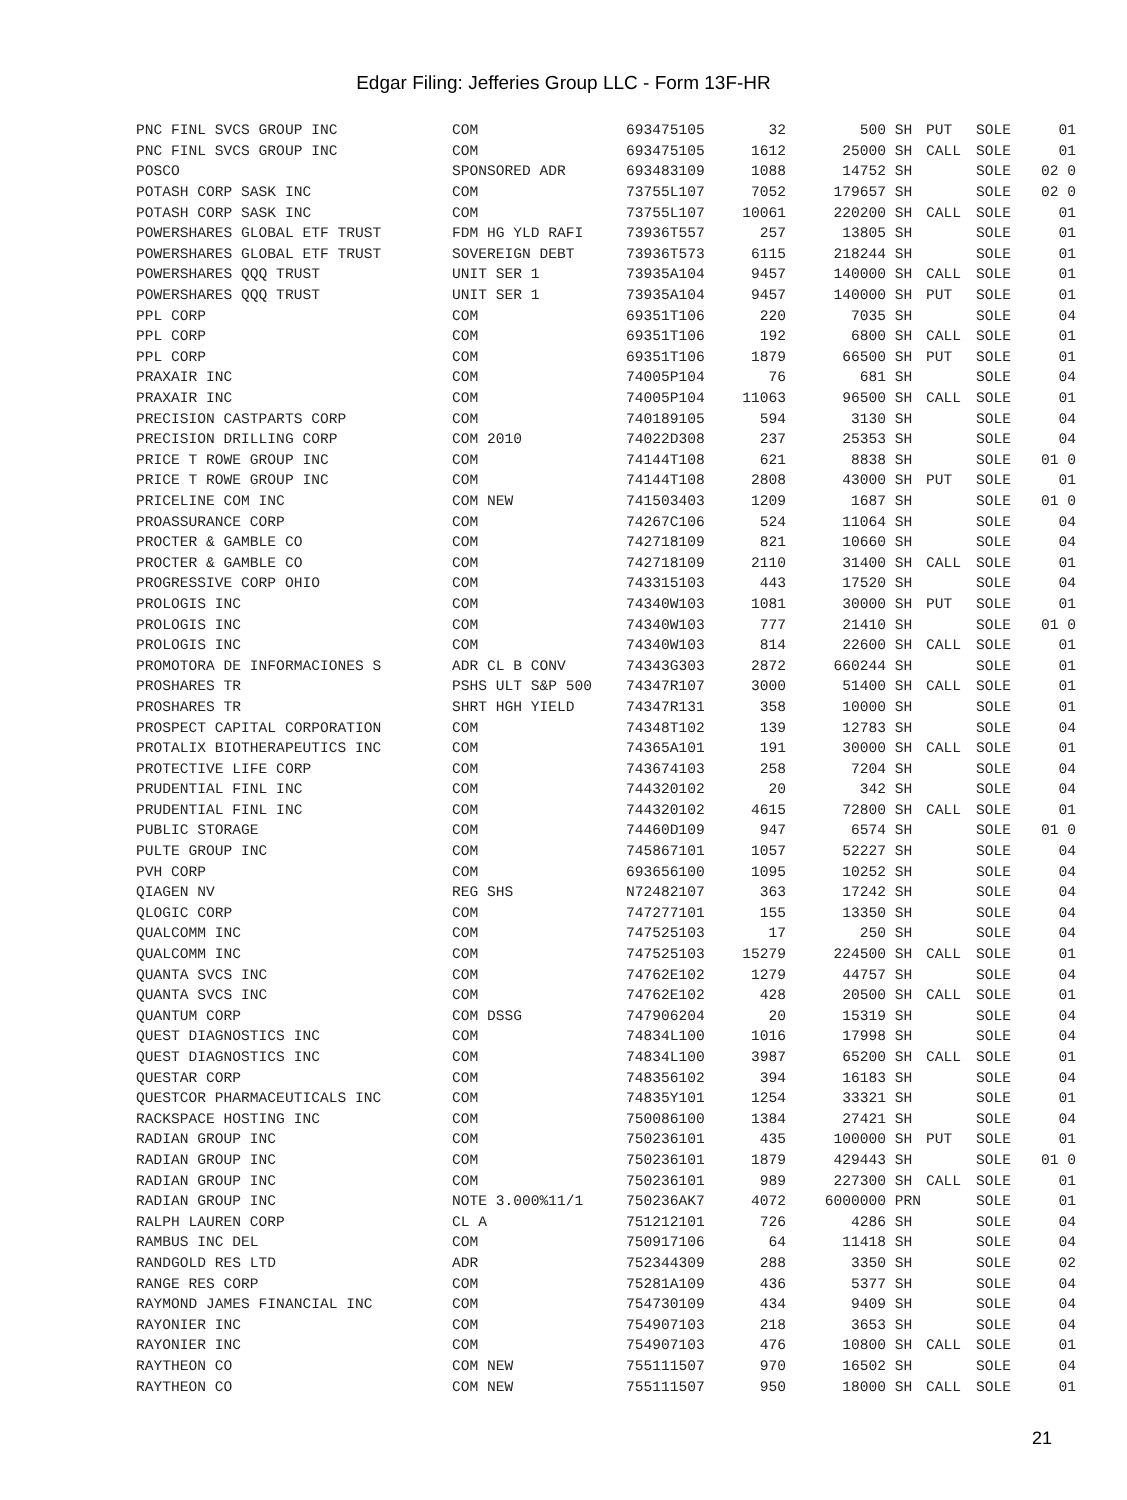Edgar Filing: Jefferies Group LLC - Form 13F-HR
| PNC FINL SVCS GROUP INC | COM | 693475105 | 32 | 500 | SH | PUT | SOLE | 01 |
| PNC FINL SVCS GROUP INC | COM | 693475105 | 1612 | 25000 | SH | CALL | SOLE | 01 |
| POSCO | SPONSORED ADR | 693483109 | 1088 | 14752 | SH | | SOLE | 02 0 |
| POTASH CORP SASK INC | COM | 73755L107 | 7052 | 179657 | SH | | SOLE | 02 0 |
| POTASH CORP SASK INC | COM | 73755L107 | 10061 | 220200 | SH | CALL | SOLE | 01 |
| POWERSHARES GLOBAL ETF TRUST | FDM HG YLD RAFI | 73936T557 | 257 | 13805 | SH | | SOLE | 01 |
| POWERSHARES GLOBAL ETF TRUST | SOVEREIGN DEBT | 73936T573 | 6115 | 218244 | SH | | SOLE | 01 |
| POWERSHARES QQQ TRUST | UNIT SER 1 | 73935A104 | 9457 | 140000 | SH | CALL | SOLE | 01 |
| POWERSHARES QQQ TRUST | UNIT SER 1 | 73935A104 | 9457 | 140000 | SH | PUT | SOLE | 01 |
| PPL CORP | COM | 69351T106 | 220 | 7035 | SH | | SOLE | 04 |
| PPL CORP | COM | 69351T106 | 192 | 6800 | SH | CALL | SOLE | 01 |
| PPL CORP | COM | 69351T106 | 1879 | 66500 | SH | PUT | SOLE | 01 |
| PRAXAIR INC | COM | 74005P104 | 76 | 681 | SH | | SOLE | 04 |
| PRAXAIR INC | COM | 74005P104 | 11063 | 96500 | SH | CALL | SOLE | 01 |
| PRECISION CASTPARTS CORP | COM | 740189105 | 594 | 3130 | SH | | SOLE | 04 |
| PRECISION DRILLING CORP | COM 2010 | 74022D308 | 237 | 25353 | SH | | SOLE | 04 |
| PRICE T ROWE GROUP INC | COM | 74144T108 | 621 | 8838 | SH | | SOLE | 01 0 |
| PRICE T ROWE GROUP INC | COM | 74144T108 | 2808 | 43000 | SH | PUT | SOLE | 01 |
| PRICELINE COM INC | COM NEW | 741503403 | 1209 | 1687 | SH | | SOLE | 01 0 |
| PROASSURANCE CORP | COM | 74267C106 | 524 | 11064 | SH | | SOLE | 04 |
| PROCTER & GAMBLE CO | COM | 742718109 | 821 | 10660 | SH | | SOLE | 04 |
| PROCTER & GAMBLE CO | COM | 742718109 | 2110 | 31400 | SH | CALL | SOLE | 01 |
| PROGRESSIVE CORP OHIO | COM | 743315103 | 443 | 17520 | SH | | SOLE | 04 |
| PROLOGIS INC | COM | 74340W103 | 1081 | 30000 | SH | PUT | SOLE | 01 |
| PROLOGIS INC | COM | 74340W103 | 777 | 21410 | SH | | SOLE | 01 0 |
| PROLOGIS INC | COM | 74340W103 | 814 | 22600 | SH | CALL | SOLE | 01 |
| PROMOTORA DE INFORMACIONES S | ADR CL B CONV | 74343G303 | 2872 | 660244 | SH | | SOLE | 01 |
| PROSHARES TR | PSHS ULT S&P 500 | 74347R107 | 3000 | 51400 | SH | CALL | SOLE | 01 |
| PROSHARES TR | SHRT HGH YIELD | 74347R131 | 358 | 10000 | SH | | SOLE | 01 |
| PROSPECT CAPITAL CORPORATION | COM | 74348T102 | 139 | 12783 | SH | | SOLE | 04 |
| PROTALIX BIOTHERAPEUTICS INC | COM | 74365A101 | 191 | 30000 | SH | CALL | SOLE | 01 |
| PROTECTIVE LIFE CORP | COM | 743674103 | 258 | 7204 | SH | | SOLE | 04 |
| PRUDENTIAL FINL INC | COM | 744320102 | 20 | 342 | SH | | SOLE | 04 |
| PRUDENTIAL FINL INC | COM | 744320102 | 4615 | 72800 | SH | CALL | SOLE | 01 |
| PUBLIC STORAGE | COM | 74460D109 | 947 | 6574 | SH | | SOLE | 01 0 |
| PULTE GROUP INC | COM | 745867101 | 1057 | 52227 | SH | | SOLE | 04 |
| PVH CORP | COM | 693656100 | 1095 | 10252 | SH | | SOLE | 04 |
| QIAGEN NV | REG SHS | N72482107 | 363 | 17242 | SH | | SOLE | 04 |
| QLOGIC CORP | COM | 747277101 | 155 | 13350 | SH | | SOLE | 04 |
| QUALCOMM INC | COM | 747525103 | 17 | 250 | SH | | SOLE | 04 |
| QUALCOMM INC | COM | 747525103 | 15279 | 224500 | SH | CALL | SOLE | 01 |
| QUANTA SVCS INC | COM | 74762E102 | 1279 | 44757 | SH | | SOLE | 04 |
| QUANTA SVCS INC | COM | 74762E102 | 428 | 20500 | SH | CALL | SOLE | 01 |
| QUANTUM CORP | COM DSSG | 747906204 | 20 | 15319 | SH | | SOLE | 04 |
| QUEST DIAGNOSTICS INC | COM | 74834L100 | 1016 | 17998 | SH | | SOLE | 04 |
| QUEST DIAGNOSTICS INC | COM | 74834L100 | 3987 | 65200 | SH | CALL | SOLE | 01 |
| QUESTAR CORP | COM | 748356102 | 394 | 16183 | SH | | SOLE | 04 |
| QUESTCOR PHARMACEUTICALS INC | COM | 74835Y101 | 1254 | 33321 | SH | | SOLE | 01 |
| RACKSPACE HOSTING INC | COM | 750086100 | 1384 | 27421 | SH | | SOLE | 04 |
| RADIAN GROUP INC | COM | 750236101 | 435 | 100000 | SH | PUT | SOLE | 01 |
| RADIAN GROUP INC | COM | 750236101 | 1879 | 429443 | SH | | SOLE | 01 0 |
| RADIAN GROUP INC | COM | 750236101 | 989 | 227300 | SH | CALL | SOLE | 01 |
| RADIAN GROUP INC | NOTE 3.000%11/1 | 750236AK7 | 4072 | 6000000 | PRN | | SOLE | 01 |
| RALPH LAUREN CORP | CL A | 751212101 | 726 | 4286 | SH | | SOLE | 04 |
| RAMBUS INC DEL | COM | 750917106 | 64 | 11418 | SH | | SOLE | 04 |
| RANDGOLD RES LTD | ADR | 752344309 | 288 | 3350 | SH | | SOLE | 02 |
| RANGE RES CORP | COM | 75281A109 | 436 | 5377 | SH | | SOLE | 04 |
| RAYMOND JAMES FINANCIAL INC | COM | 754730109 | 434 | 9409 | SH | | SOLE | 04 |
| RAYONIER INC | COM | 754907103 | 218 | 3653 | SH | | SOLE | 04 |
| RAYONIER INC | COM | 754907103 | 476 | 10800 | SH | CALL | SOLE | 01 |
| RAYTHEON CO | COM NEW | 755111507 | 970 | 16502 | SH | | SOLE | 04 |
| RAYTHEON CO | COM NEW | 755111507 | 950 | 18000 | SH | CALL | SOLE | 01 |
21